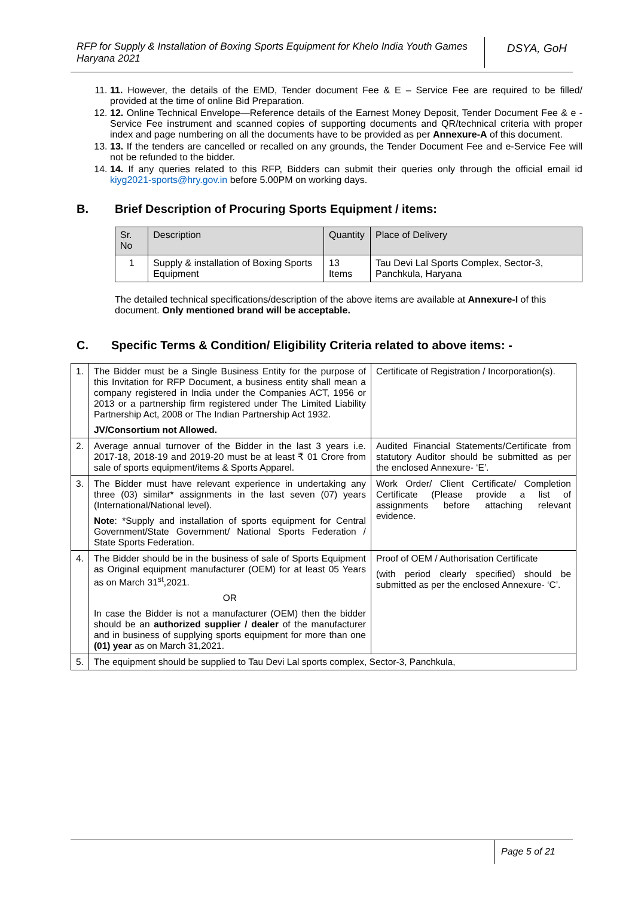RFP for Supply & Installation of Boxing Sports Equipment for Khelo India Youth Games Haryana 2021
DSYA, GoH
11. 11. However, the details of the EMD, Tender document Fee & E – Service Fee are required to be filled/ provided at the time of online Bid Preparation.
12. 12. Online Technical Envelope—Reference details of the Earnest Money Deposit, Tender Document Fee & e - Service Fee instrument and scanned copies of supporting documents and QR/technical criteria with proper index and page numbering on all the documents have to be provided as per Annexure-A of this document.
13. 13. If the tenders are cancelled or recalled on any grounds, the Tender Document Fee and e-Service Fee will not be refunded to the bidder.
14. 14. If any queries related to this RFP, Bidders can submit their queries only through the official email id kiyg2021-sports@hry.gov.in before 5.00PM on working days.
B. Brief Description of Procuring Sports Equipment / items:
| Sr. No | Description | Quantity | Place of Delivery |
| --- | --- | --- | --- |
| 1 | Supply & installation of Boxing Sports Equipment | 13 Items | Tau Devi Lal Sports Complex, Sector-3, Panchkula, Haryana |
The detailed technical specifications/description of the above items are available at Annexure-I of this document. Only mentioned brand will be acceptable.
C. Specific Terms & Condition/ Eligibility Criteria related to above items: -
| 1. | The Bidder must be a Single Business Entity for the purpose of this Invitation for RFP Document, a business entity shall mean a company registered in India under the Companies ACT, 1956 or 2013 or a partnership firm registered under The Limited Liability Partnership Act, 2008 or The Indian Partnership Act 1932. JV/Consortium not Allowed. | Certificate of Registration / Incorporation(s). |
| 2. | Average annual turnover of the Bidder in the last 3 years i.e. 2017-18, 2018-19 and 2019-20 must be at least ₹ 01 Crore from sale of sports equipment/items & Sports Apparel. | Audited Financial Statements/Certificate from statutory Auditor should be submitted as per the enclosed Annexure- ‘E’. |
| 3. | The Bidder must have relevant experience in undertaking any three (03) similar* assignments in the last seven (07) years (International/National level). Note : *Supply and installation of sports equipment for Central Government/State Government/ National Sports Federation / State Sports Federation. | Work Order/ Client Certificate/ Completion Certificate (Please provide a list of assignments before attaching relevant evidence. |
| 4. | The Bidder should be in the business of sale of Sports Equipment as Original equipment manufacturer (OEM) for at least 05 Years as on March 31<sup>st</sup>,2021. OR In case the Bidder is not a manufacturer (OEM) then the bidder should be an authorized supplier / dealer of the manufacturer and in business of supplying sports equipment for more than one (01) year as on March 31,2021. | Proof of OEM / Authorisation Certificate (with period clearly specified) should be submitted as per the enclosed Annexure- ‘C’. |
| 5. | The equipment should be supplied to Tau Devi Lal sports complex, Sector-3, Panchkula, | |
Page 5 of 21